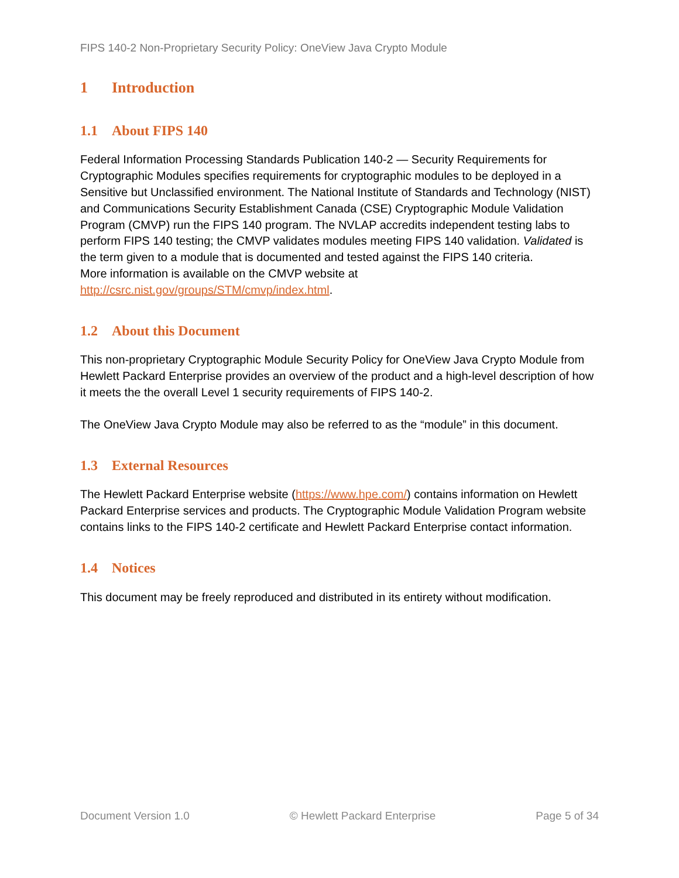FIPS 140-2 Non-Proprietary Security Policy: OneView Java Crypto Module
1 Introduction
1.1 About FIPS 140
Federal Information Processing Standards Publication 140-2 — Security Requirements for Cryptographic Modules specifies requirements for cryptographic modules to be deployed in a Sensitive but Unclassified environment. The National Institute of Standards and Technology (NIST) and Communications Security Establishment Canada (CSE) Cryptographic Module Validation Program (CMVP) run the FIPS 140 program. The NVLAP accredits independent testing labs to perform FIPS 140 testing; the CMVP validates modules meeting FIPS 140 validation. Validated is the term given to a module that is documented and tested against the FIPS 140 criteria.
More information is available on the CMVP website at http://csrc.nist.gov/groups/STM/cmvp/index.html.
1.2 About this Document
This non-proprietary Cryptographic Module Security Policy for OneView Java Crypto Module from Hewlett Packard Enterprise provides an overview of the product and a high-level description of how it meets the the overall Level 1 security requirements of FIPS 140-2.
The OneView Java Crypto Module may also be referred to as the “module” in this document.
1.3 External Resources
The Hewlett Packard Enterprise website (https://www.hpe.com/) contains information on Hewlett Packard Enterprise services and products. The Cryptographic Module Validation Program website contains links to the FIPS 140-2 certificate and Hewlett Packard Enterprise contact information.
1.4 Notices
This document may be freely reproduced and distributed in its entirety without modification.
Document Version 1.0 © Hewlett Packard Enterprise Page 5 of 34